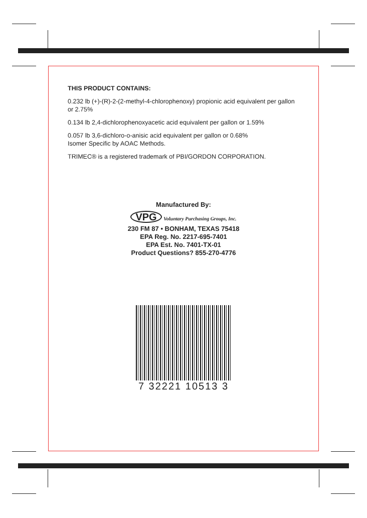THIS PRODUCT CONTAINS:
0.232 lb (+)-(R)-2-(2-methyl-4-chlorophenoxy) propionic acid equivalent per gallon or 2.75%
0.134 lb 2,4-dichlorophenoxyacetic acid equivalent per gallon or 1.59%
0.057 lb 3,6-dichloro-o-anisic acid equivalent per gallon or 0.68%
Isomer Specific by AOAC Methods.
TRIMEC® is a registered trademark of PBI/GORDON CORPORATION.
Manufactured By:
VPG Voluntary Purchasing Groups, Inc.
230 FM 87 • BONHAM, TEXAS 75418
EPA Reg. No. 2217-695-7401
EPA Est. No. 7401-TX-01
Product Questions? 855-270-4776
7 32221 10513 3